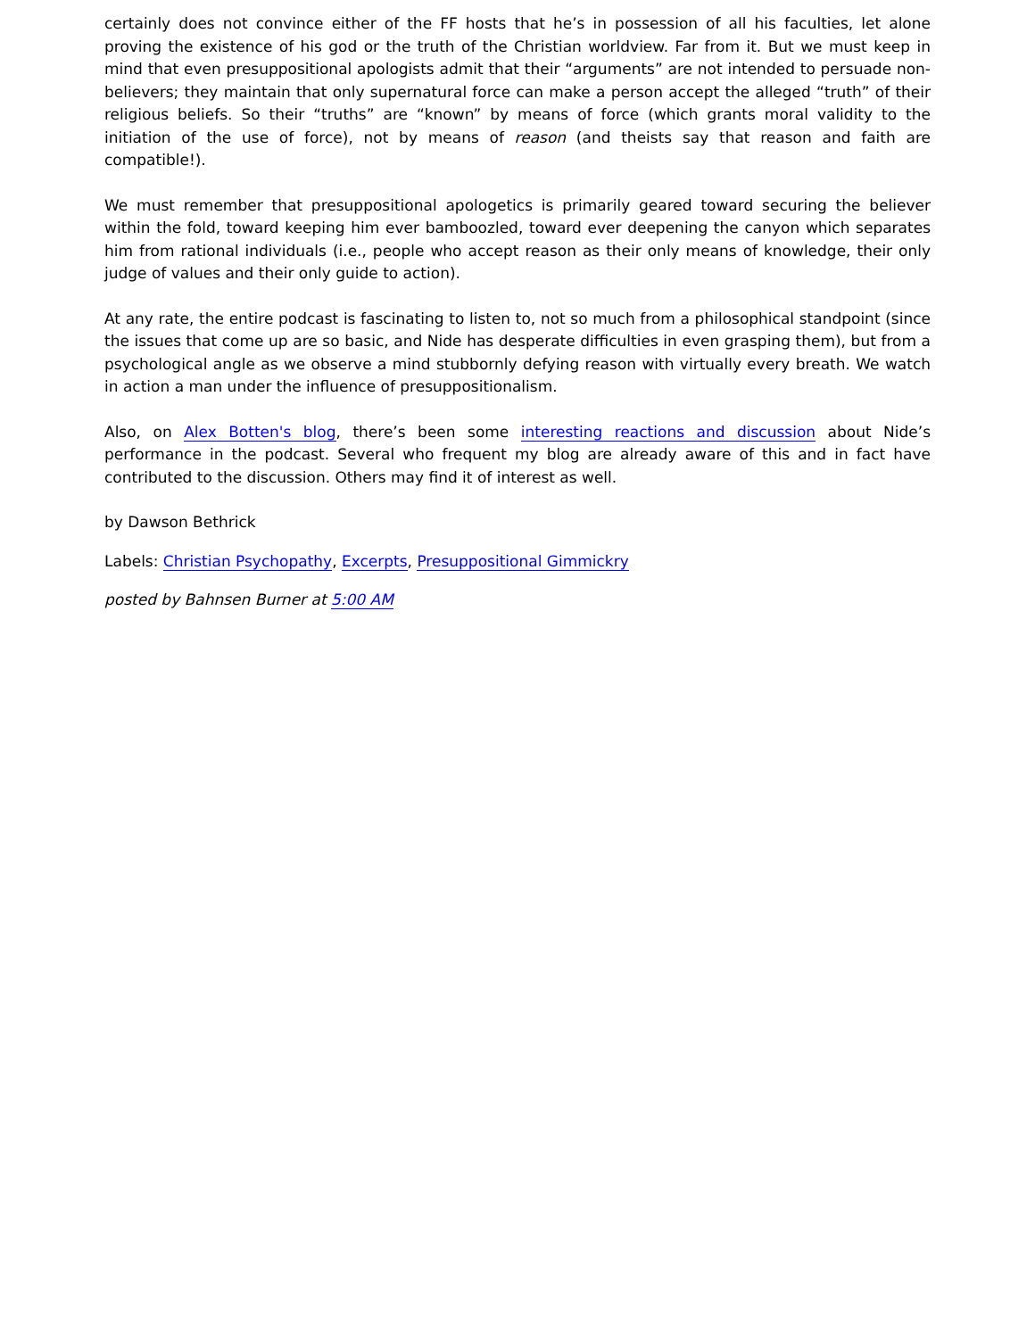certainly does not convince either of the FF hosts that he’s in possession of all his faculties, let alone proving the existence of his god or the truth of the Christian worldview. Far from it. But we must keep in mind that even presuppositional apologists admit that their “arguments” are not intended to persuade non-believers; they maintain that only supernatural force can make a person accept the alleged “truth” of their religious beliefs. So their “truths” are “known” by means of force (which grants moral validity to the initiation of the use of force), not by means of reason (and theists say that reason and faith are compatible!).
We must remember that presuppositional apologetics is primarily geared toward securing the believer within the fold, toward keeping him ever bamboozled, toward ever deepening the canyon which separates him from rational individuals (i.e., people who accept reason as their only means of knowledge, their only judge of values and their only guide to action).
At any rate, the entire podcast is fascinating to listen to, not so much from a philosophical standpoint (since the issues that come up are so basic, and Nide has desperate difficulties in even grasping them), but from a psychological angle as we observe a mind stubbornly defying reason with virtually every breath. We watch in action a man under the influence of presuppositionalism.
Also, on Alex Botten's blog, there’s been some interesting reactions and discussion about Nide’s performance in the podcast. Several who frequent my blog are already aware of this and in fact have contributed to the discussion. Others may find it of interest as well.
by Dawson Bethrick
Labels: Christian Psychopathy, Excerpts, Presuppositional Gimmickry
posted by Bahnsen Burner at 5:00 AM